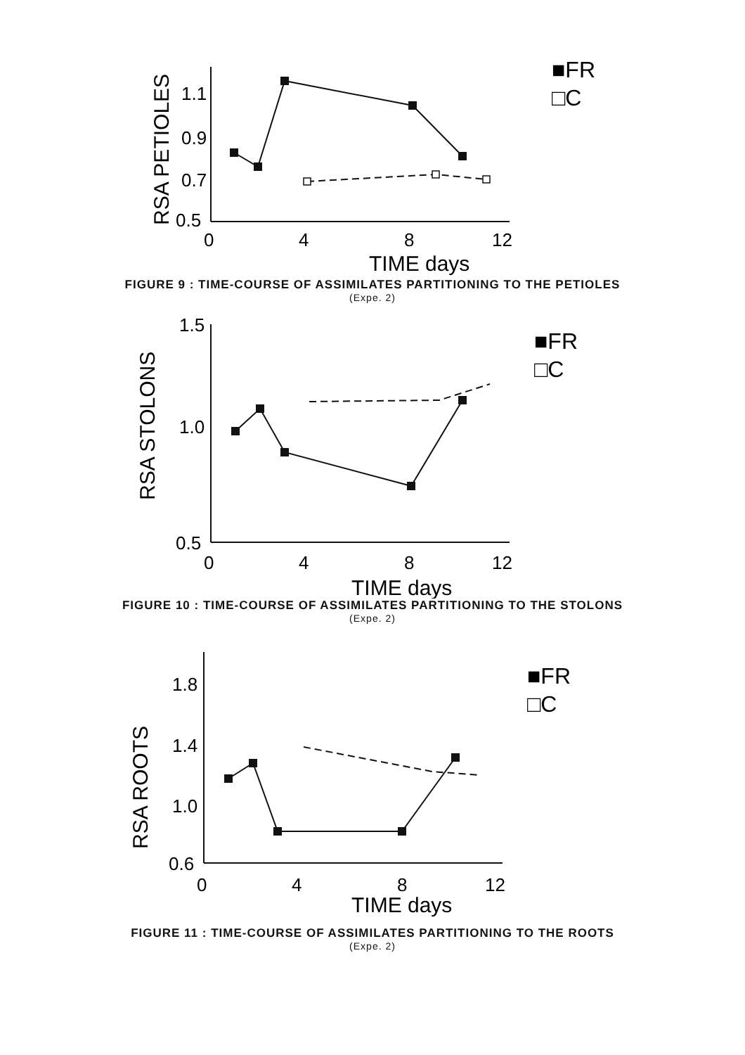1.1
0.9
0.7
0.5
0
4
8
12
TIME days
RSA PETIOLES
■FR
□C
FIGURE 9 : TIME-COURSE OF ASSIMILATES PARTITIONING TO THE PETIOLES
(Expe. 2)
1.5
1.0
0.5
0
4
8
12
TIME days
RSA STOLONS
■FR
□C
FIGURE 10 : TIME-COURSE OF ASSIMILATES PARTITIONING TO THE STOLONS
(Expe. 2)
1.8
1.4
1.0
0.6
0
4
8
12
TIME days
RSA ROOTS
■FR
□C
FIGURE 11 : TIME-COURSE OF ASSIMILATES PARTITIONING TO THE ROOTS
(Expe. 2)